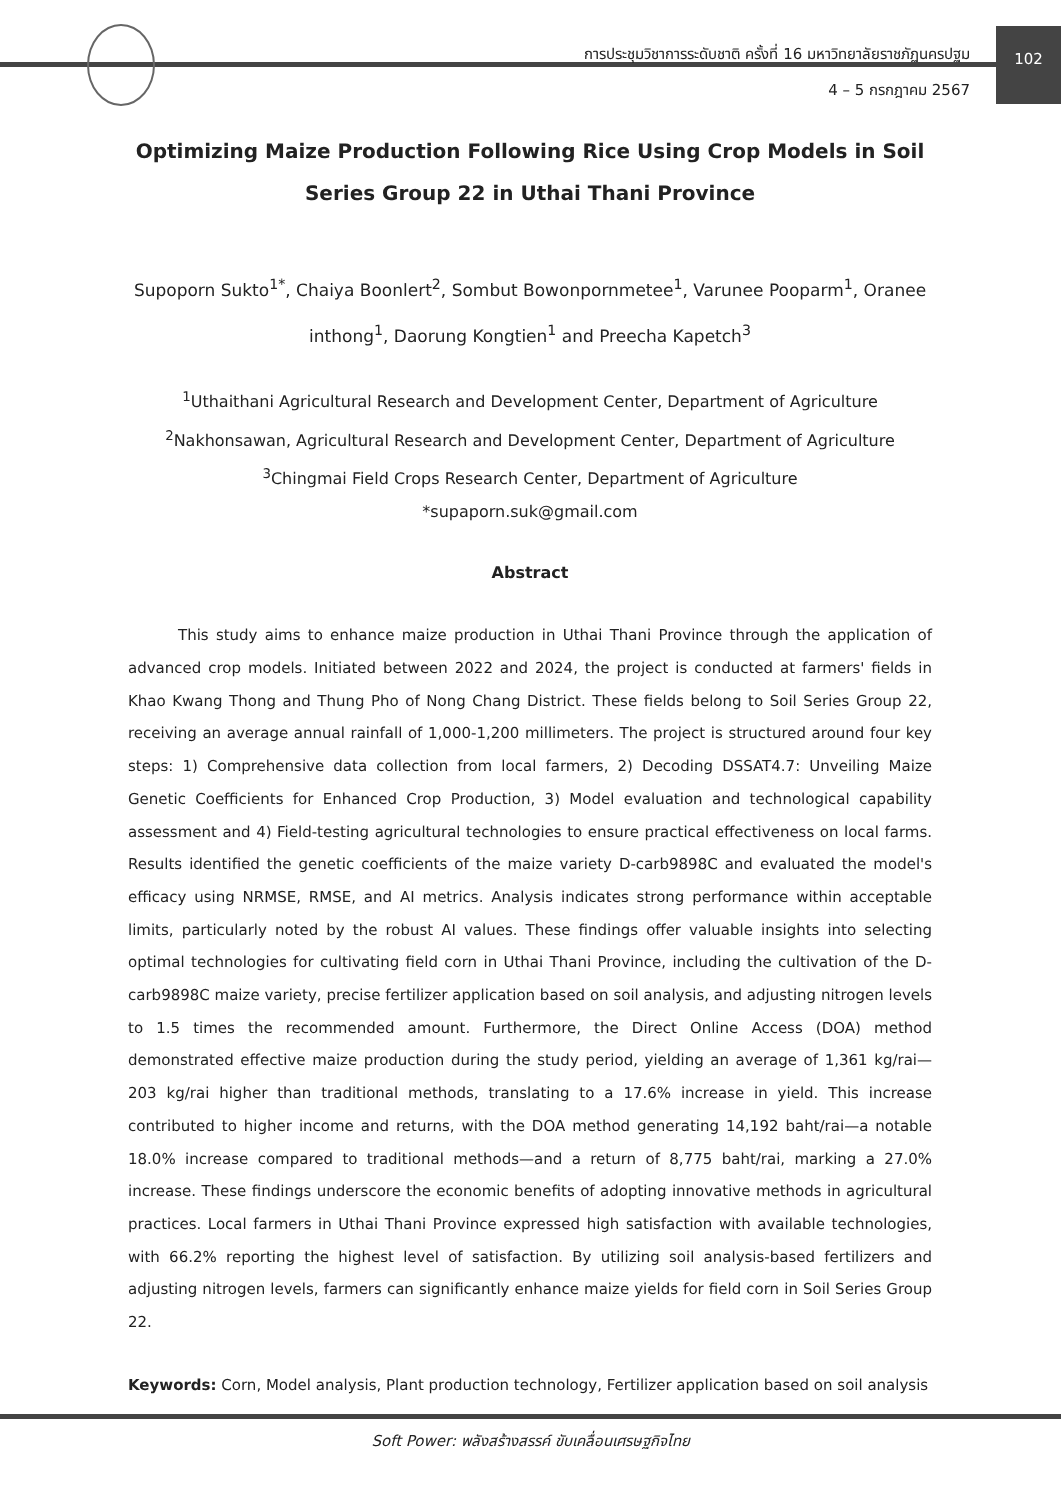การประชุมวิชาการระดับชาติ ครั้งที่ 16 มหาวิทยาลัยราชภัฏนครปฐม
4 – 5 กรกฎาคม 2567
102
Optimizing Maize Production Following Rice Using Crop Models in Soil Series Group 22 in Uthai Thani Province
Supoporn Sukto<sup>1*</sup>, Chaiya Boonlert<sup>2</sup>, Sombut Bowonpornmetee<sup>1</sup>, Varunee Pooparm<sup>1</sup>, Oranee inthong<sup>1</sup>, Daorung Kongtien<sup>1</sup> and Preecha Kapetch<sup>3</sup>
<sup>1</sup> Uthaithani Agricultural Research and Development Center, Department of Agriculture
<sup>2</sup> Nakhonsawan, Agricultural Research and Development Center, Department of Agriculture
<sup>3</sup> Chingmai Field Crops Research Center, Department of Agriculture
*supaporn.suk@gmail.com
Abstract
This study aims to enhance maize production in Uthai Thani Province through the application of advanced crop models. Initiated between 2022 and 2024, the project is conducted at farmers' fields in Khao Kwang Thong and Thung Pho of Nong Chang District. These fields belong to Soil Series Group 22, receiving an average annual rainfall of 1,000-1,200 millimeters. The project is structured around four key steps: 1) Comprehensive data collection from local farmers, 2) Decoding DSSAT4.7: Unveiling Maize Genetic Coefficients for Enhanced Crop Production, 3) Model evaluation and technological capability assessment and 4) Field-testing agricultural technologies to ensure practical effectiveness on local farms. Results identified the genetic coefficients of the maize variety D-carb9898C and evaluated the model's efficacy using NRMSE, RMSE, and AI metrics. Analysis indicates strong performance within acceptable limits, particularly noted by the robust AI values. These findings offer valuable insights into selecting optimal technologies for cultivating field corn in Uthai Thani Province, including the cultivation of the D-carb9898C maize variety, precise fertilizer application based on soil analysis, and adjusting nitrogen levels to 1.5 times the recommended amount. Furthermore, the Direct Online Access (DOA) method demonstrated effective maize production during the study period, yielding an average of 1,361 kg/rai—203 kg/rai higher than traditional methods, translating to a 17.6% increase in yield. This increase contributed to higher income and returns, with the DOA method generating 14,192 baht/rai—a notable 18.0% increase compared to traditional methods—and a return of 8,775 baht/rai, marking a 27.0% increase. These findings underscore the economic benefits of adopting innovative methods in agricultural practices. Local farmers in Uthai Thani Province expressed high satisfaction with available technologies, with 66.2% reporting the highest level of satisfaction. By utilizing soil analysis-based fertilizers and adjusting nitrogen levels, farmers can significantly enhance maize yields for field corn in Soil Series Group 22.
Keywords: Corn, Model analysis, Plant production technology, Fertilizer application based on soil analysis
Soft Power: พลังสร้างสรรค์ ขับเคลื่อนเศรษฐกิจไทย